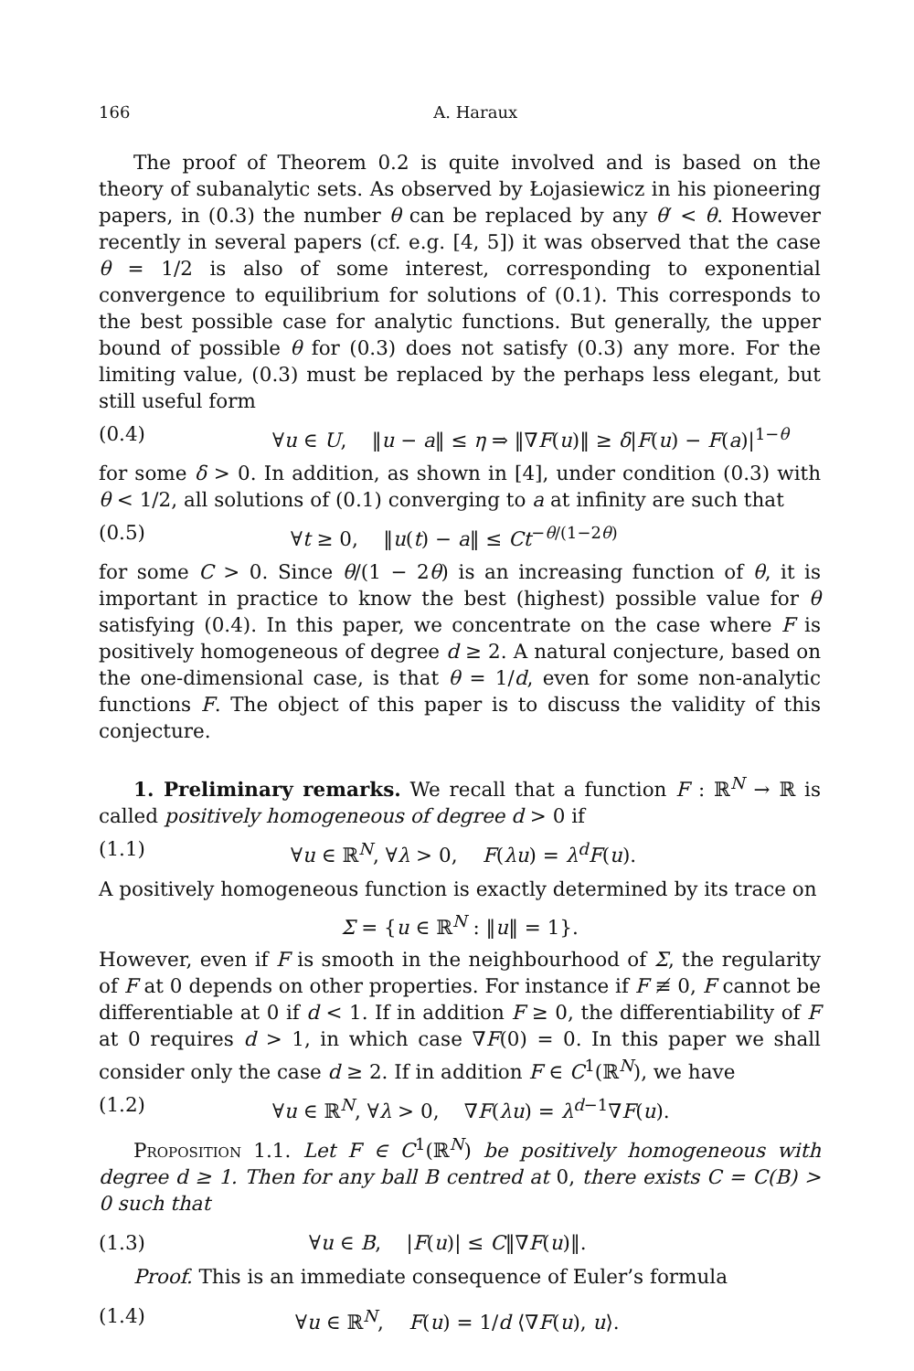166 A. Haraux
The proof of Theorem 0.2 is quite involved and is based on the theory of subanalytic sets. As observed by Łojasiewicz in his pioneering papers, in (0.3) the number θ can be replaced by any θ′ < θ. However recently in several papers (cf. e.g. [4, 5]) it was observed that the case θ = 1/2 is also of some interest, corresponding to exponential convergence to equilibrium for solutions of (0.1). This corresponds to the best possible case for analytic functions. But generally, the upper bound of possible θ for (0.3) does not satisfy (0.3) any more. For the limiting value, (0.3) must be replaced by the perhaps less elegant, but still useful form
(0.4) ∀u ∈ U, ‖u − a‖ ≤ η ⇒ ‖∇F(u)‖ ≥ δ|F(u) − F(a)|<sup>1−θ</sup>
for some δ > 0. In addition, as shown in [4], under condition (0.3) with θ < 1/2, all solutions of (0.1) converging to a at infinity are such that
(0.5) ∀t ≥ 0, ‖u(t) − a‖ ≤ Ct<sup>−θ/(1−2θ)</sup>
for some C > 0. Since θ/(1 − 2θ) is an increasing function of θ, it is important in practice to know the best (highest) possible value for θ satisfying (0.4). In this paper, we concentrate on the case where F is positively homogeneous of degree d ≥ 2. A natural conjecture, based on the one-dimensional case, is that θ = 1/d, even for some non-analytic functions F. The object of this paper is to discuss the validity of this conjecture.
1. Preliminary remarks. We recall that a function F : ℝ<sup>N</sup> → ℝ is called positively homogeneous of degree d > 0 if
(1.1) ∀u ∈ ℝ<sup>N</sup>, ∀λ > 0, F(λu) = λ<sup>d</sup>F(u).
A positively homogeneous function is exactly determined by its trace on
Σ = {u ∈ ℝ<sup>N</sup> : ‖u‖ = 1}.
However, even if F is smooth in the neighbourhood of Σ, the regularity of F at 0 depends on other properties. For instance if F ≢ 0, F cannot be differentiable at 0 if d < 1. If in addition F ≥ 0, the differentiability of F at 0 requires d > 1, in which case ∇F(0) = 0. In this paper we shall consider only the case d ≥ 2. If in addition F ∈ C<sup>1</sup>(ℝ<sup>N</sup>), we have
(1.2) ∀u ∈ ℝ<sup>N</sup>, ∀λ > 0, ∇F(λu) = λ<sup>d−1</sup>∇F(u).
Proposition 1.1. Let F ∈ C<sup>1</sup>(ℝ<sup>N</sup>) be positively homogeneous with degree d ≥ 1. Then for any ball B centred at 0, there exists C = C(B) > 0 such that
(1.3) ∀u ∈ B, |F(u)| ≤ C‖∇F(u)‖.
Proof. This is an immediate consequence of Euler’s formula
(1.4) ∀u ∈ ℝ<sup>N</sup>, F(u) = 1/d ⟨∇F(u), u⟩.